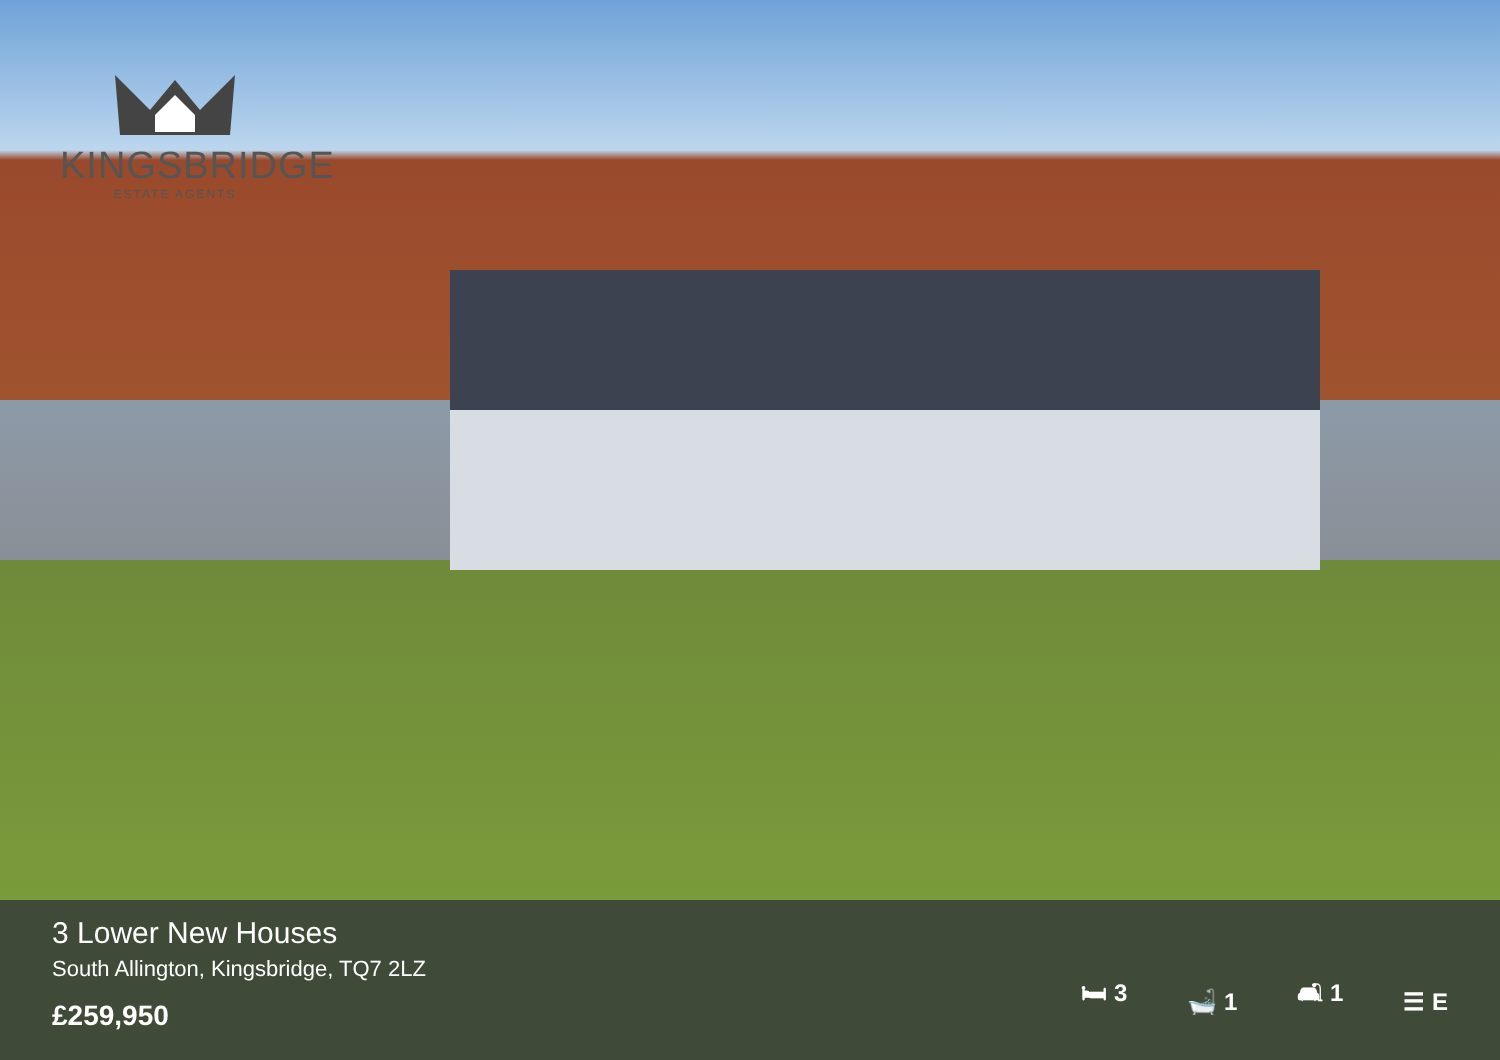KINGSBRIDGE
ESTATE AGENTS
3 Lower New Houses
South Allington, Kingsbridge, TQ7 2LZ
£259,950
🛏 3 🛁 1 🛋 1 ☰ E